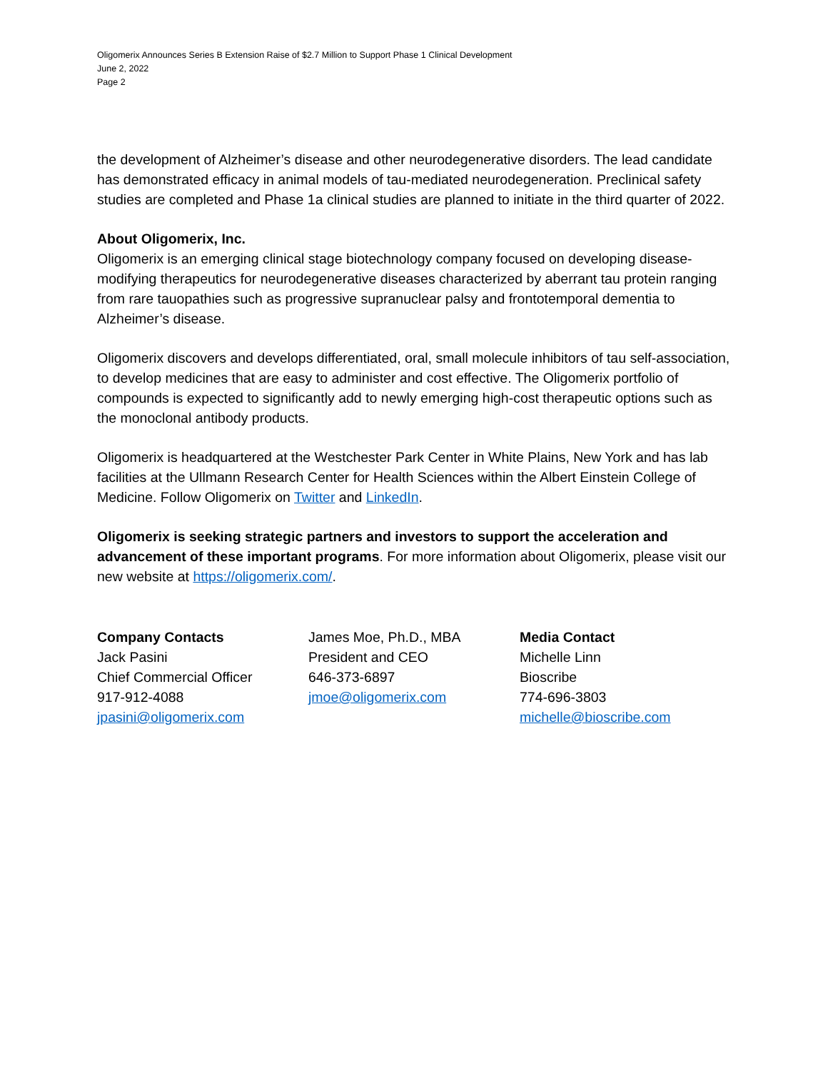Oligomerix Announces Series B Extension Raise of $2.7 Million to Support Phase 1 Clinical Development
June 2, 2022
Page 2
the development of Alzheimer’s disease and other neurodegenerative disorders. The lead candidate has demonstrated efficacy in animal models of tau-mediated neurodegeneration. Preclinical safety studies are completed and Phase 1a clinical studies are planned to initiate in the third quarter of 2022.
About Oligomerix, Inc.
Oligomerix is an emerging clinical stage biotechnology company focused on developing disease-modifying therapeutics for neurodegenerative diseases characterized by aberrant tau protein ranging from rare tauopathies such as progressive supranuclear palsy and frontotemporal dementia to Alzheimer’s disease.
Oligomerix discovers and develops differentiated, oral, small molecule inhibitors of tau self-association, to develop medicines that are easy to administer and cost effective. The Oligomerix portfolio of compounds is expected to significantly add to newly emerging high-cost therapeutic options such as the monoclonal antibody products.
Oligomerix is headquartered at the Westchester Park Center in White Plains, New York and has lab facilities at the Ullmann Research Center for Health Sciences within the Albert Einstein College of Medicine. Follow Oligomerix on Twitter and LinkedIn.
Oligomerix is seeking strategic partners and investors to support the acceleration and advancement of these important programs. For more information about Oligomerix, please visit our new website at https://oligomerix.com/.
Company Contacts
Jack Pasini
Chief Commercial Officer
917-912-4088
jpasini@oligomerix.com
James Moe, Ph.D., MBA
President and CEO
646-373-6897
jmoe@oligomerix.com
Media Contact
Michelle Linn
Bioscribe
774-696-3803
michelle@bioscribe.com